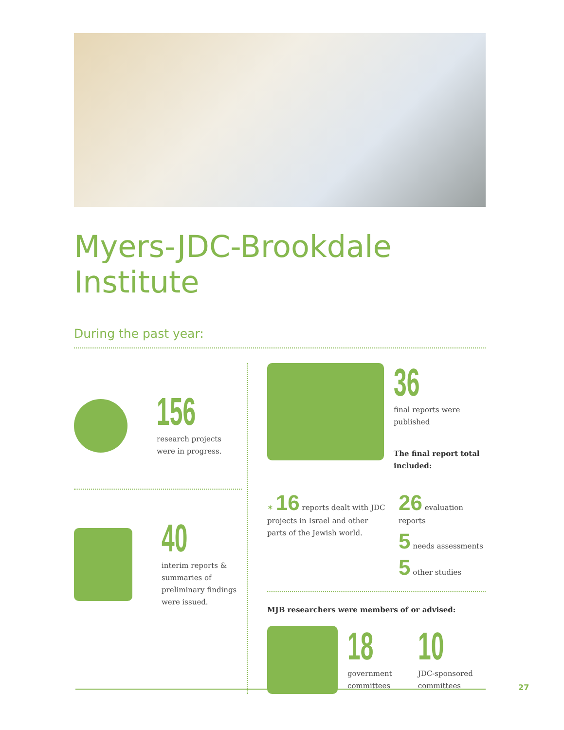Myers-JDC-Brookdale Institute
During the past year:
156
research projects were in progress.
40
interim reports & summaries of preliminary findings were issued.
36
final reports were published
The final report total included:
✶ 16 reports dealt with JDC projects in Israel and other parts of the Jewish world.
26 evaluation reports
5 needs assessments
5 other studies
MJB researchers were members of or advised:
18
government committees
10
JDC-sponsored committees
27